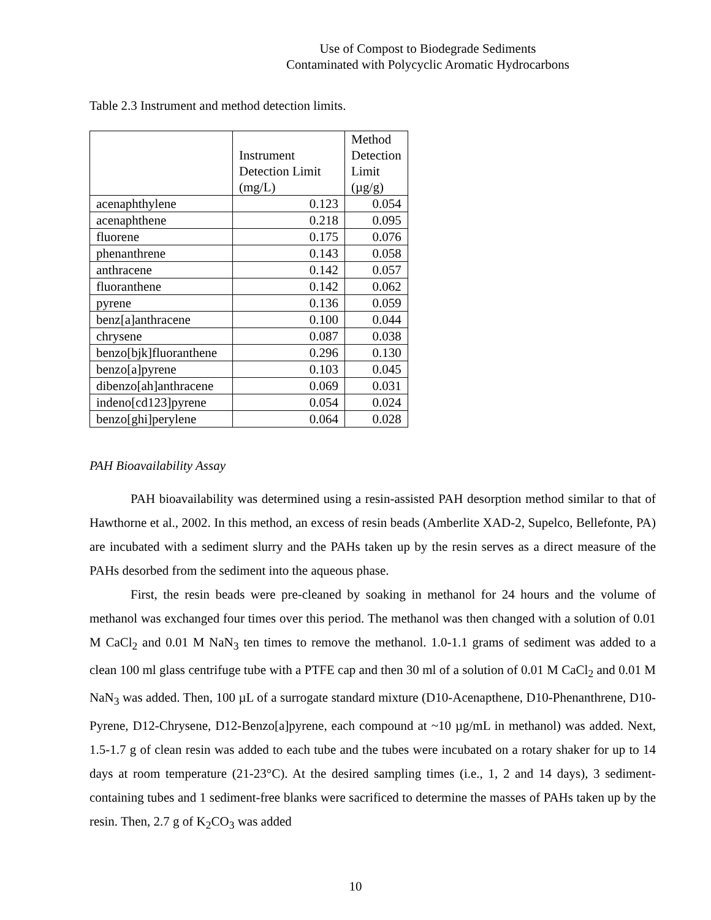Use of Compost to Biodegrade Sediments
Contaminated with Polycyclic Aromatic Hydrocarbons
Table 2.3 Instrument and method detection limits.
| | Instrument Detection Limit (mg/L) | Method Detection Limit (µg/g) |
| --- | --- | --- |
| acenaphthylene | 0.123 | 0.054 |
| acenaphthene | 0.218 | 0.095 |
| fluorene | 0.175 | 0.076 |
| phenanthrene | 0.143 | 0.058 |
| anthracene | 0.142 | 0.057 |
| fluoranthene | 0.142 | 0.062 |
| pyrene | 0.136 | 0.059 |
| benz[a]anthracene | 0.100 | 0.044 |
| chrysene | 0.087 | 0.038 |
| benzo[bjk]fluoranthene | 0.296 | 0.130 |
| benzo[a]pyrene | 0.103 | 0.045 |
| dibenzo[ah]anthracene | 0.069 | 0.031 |
| indeno[cd123]pyrene | 0.054 | 0.024 |
| benzo[ghi]perylene | 0.064 | 0.028 |
PAH Bioavailability Assay
PAH bioavailability was determined using a resin-assisted PAH desorption method similar to that of Hawthorne et al., 2002. In this method, an excess of resin beads (Amberlite XAD-2, Supelco, Bellefonte, PA) are incubated with a sediment slurry and the PAHs taken up by the resin serves as a direct measure of the PAHs desorbed from the sediment into the aqueous phase.
First, the resin beads were pre-cleaned by soaking in methanol for 24 hours and the volume of methanol was exchanged four times over this period. The methanol was then changed with a solution of 0.01 M CaCl<sub>2</sub> and 0.01 M NaN<sub>3</sub> ten times to remove the methanol. 1.0-1.1 grams of sediment was added to a clean 100 ml glass centrifuge tube with a PTFE cap and then 30 ml of a solution of 0.01 M CaCl<sub>2</sub> and 0.01 M NaN<sub>3</sub> was added. Then, 100 µL of a surrogate standard mixture (D10-Acenapthene, D10-Phenanthrene, D10-Pyrene, D12-Chrysene, D12-Benzo[a]pyrene, each compound at ~10 µg/mL in methanol) was added. Next, 1.5-1.7 g of clean resin was added to each tube and the tubes were incubated on a rotary shaker for up to 14 days at room temperature (21-23°C). At the desired sampling times (i.e., 1, 2 and 14 days), 3 sediment-containing tubes and 1 sediment-free blanks were sacrificed to determine the masses of PAHs taken up by the resin. Then, 2.7 g of K<sub>2</sub>CO<sub>3</sub> was added
10